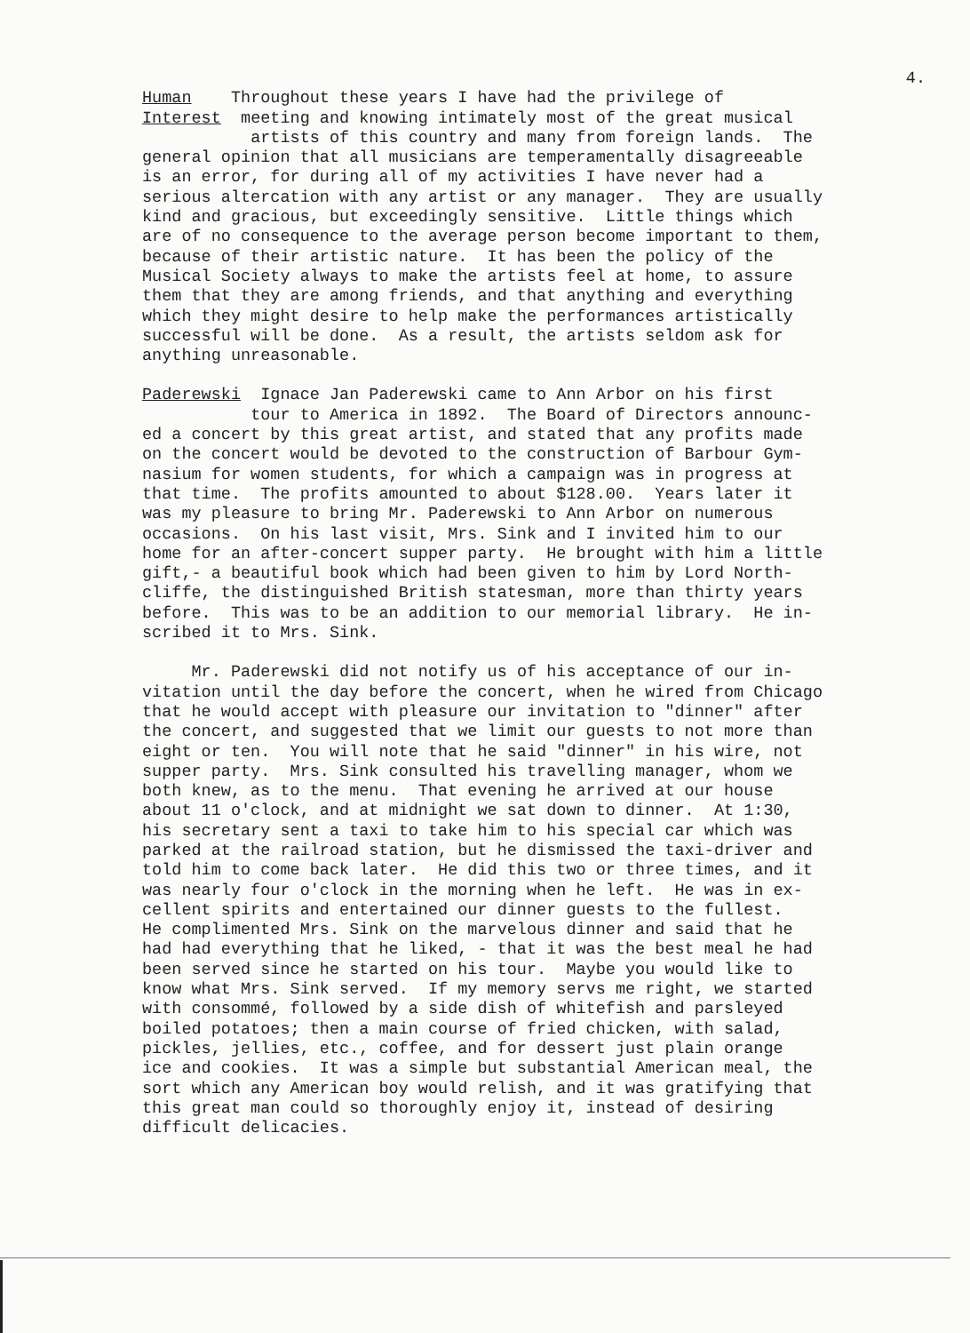4.
Human Throughout these years I have had the privilege of Interest meeting and knowing intimately most of the great musical artists of this country and many from foreign lands. The general opinion that all musicians are temperamentally disagreeable is an error, for during all of my activities I have never had a serious altercation with any artist or any manager. They are usually kind and gracious, but exceedingly sensitive. Little things which are of no consequence to the average person become important to them, because of their artistic nature. It has been the policy of the Musical Society always to make the artists feel at home, to assure them that they are among friends, and that anything and everything which they might desire to help make the performances artistically successful will be done. As a result, the artists seldom ask for anything unreasonable.
Paderewski Ignace Jan Paderewski came to Ann Arbor on his first tour to America in 1892. The Board of Directors announc- ed a concert by this great artist, and stated that any profits made on the concert would be devoted to the construction of Barbour Gym- nasium for women students, for which a campaign was in progress at that time. The profits amounted to about $128.00. Years later it was my pleasure to bring Mr. Paderewski to Ann Arbor on numerous occasions. On his last visit, Mrs. Sink and I invited him to our home for an after-concert supper party. He brought with him a little gift,- a beautiful book which had been given to him by Lord North- cliffe, the distinguished British statesman, more than thirty years before. This was to be an addition to our memorial library. He in- scribed it to Mrs. Sink.
Mr. Paderewski did not notify us of his acceptance of our in- vitation until the day before the concert, when he wired from Chicago that he would accept with pleasure our invitation to "dinner" after the concert, and suggested that we limit our guests to not more than eight or ten. You will note that he said "dinner" in his wire, not supper party. Mrs. Sink consulted his travelling manager, whom we both knew, as to the menu. That evening he arrived at our house about 11 o'clock, and at midnight we sat down to dinner. At 1:30, his secretary sent a taxi to take him to his special car which was parked at the railroad station, but he dismissed the taxi-driver and told him to come back later. He did this two or three times, and it was nearly four o'clock in the morning when he left. He was in ex- cellent spirits and entertained our dinner guests to the fullest. He complimented Mrs. Sink on the marvelous dinner and said that he had had everything that he liked, - that it was the best meal he had been served since he started on his tour. Maybe you would like to know what Mrs. Sink served. If my memory servs me right, we started with consommé, followed by a side dish of whitefish and parsleyed boiled potatoes; then a main course of fried chicken, with salad, pickles, jellies, etc., coffee, and for dessert just plain orange ice and cookies. It was a simple but substantial American meal, the sort which any American boy would relish, and it was gratifying that this great man could so thoroughly enjoy it, instead of desiring difficult delicacies.